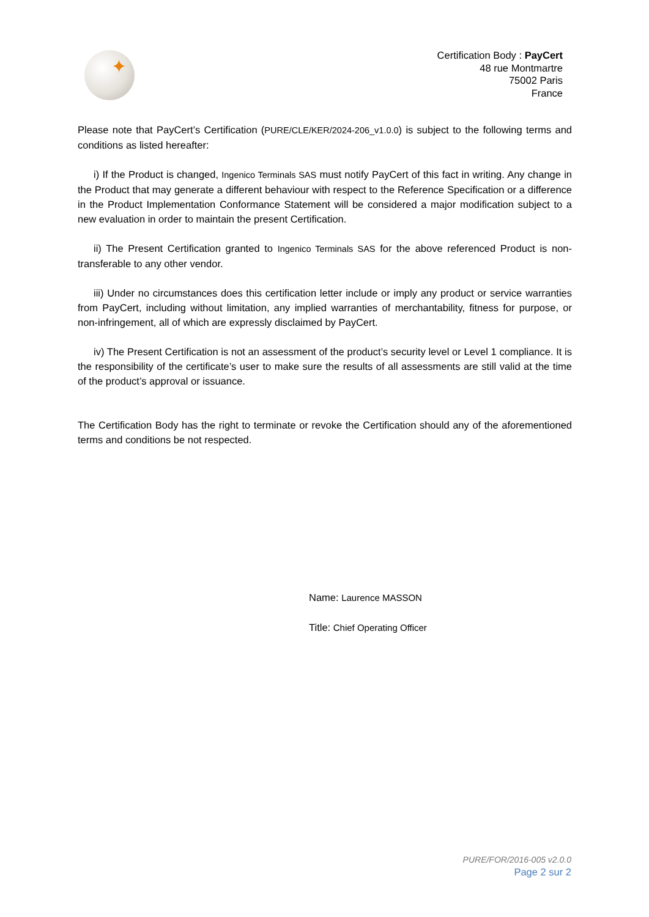✦
Certification Body : PayCert
48 rue Montmartre
75002 Paris
France
Please note that PayCert’s Certification (PURE/CLE/KER/2024-206_v1.0.0) is subject to the following terms and conditions as listed hereafter:
i) If the Product is changed, Ingenico Terminals SAS must notify PayCert of this fact in writing. Any change in the Product that may generate a different behaviour with respect to the Reference Specification or a difference in the Product Implementation Conformance Statement will be considered a major modification subject to a new evaluation in order to maintain the present Certification.
ii) The Present Certification granted to Ingenico Terminals SAS for the above referenced Product is non-transferable to any other vendor.
iii) Under no circumstances does this certification letter include or imply any product or service warranties from PayCert, including without limitation, any implied warranties of merchantability, fitness for purpose, or non-infringement, all of which are expressly disclaimed by PayCert.
iv) The Present Certification is not an assessment of the product’s security level or Level 1 compliance. It is the responsibility of the certificate’s user to make sure the results of all assessments are still valid at the time of the product’s approval or issuance.
The Certification Body has the right to terminate or revoke the Certification should any of the aforementioned terms and conditions be not respected.
Name: Laurence MASSON
Title: Chief Operating Officer
PURE/FOR/2016-005 v2.0.0
Page 2 sur 2